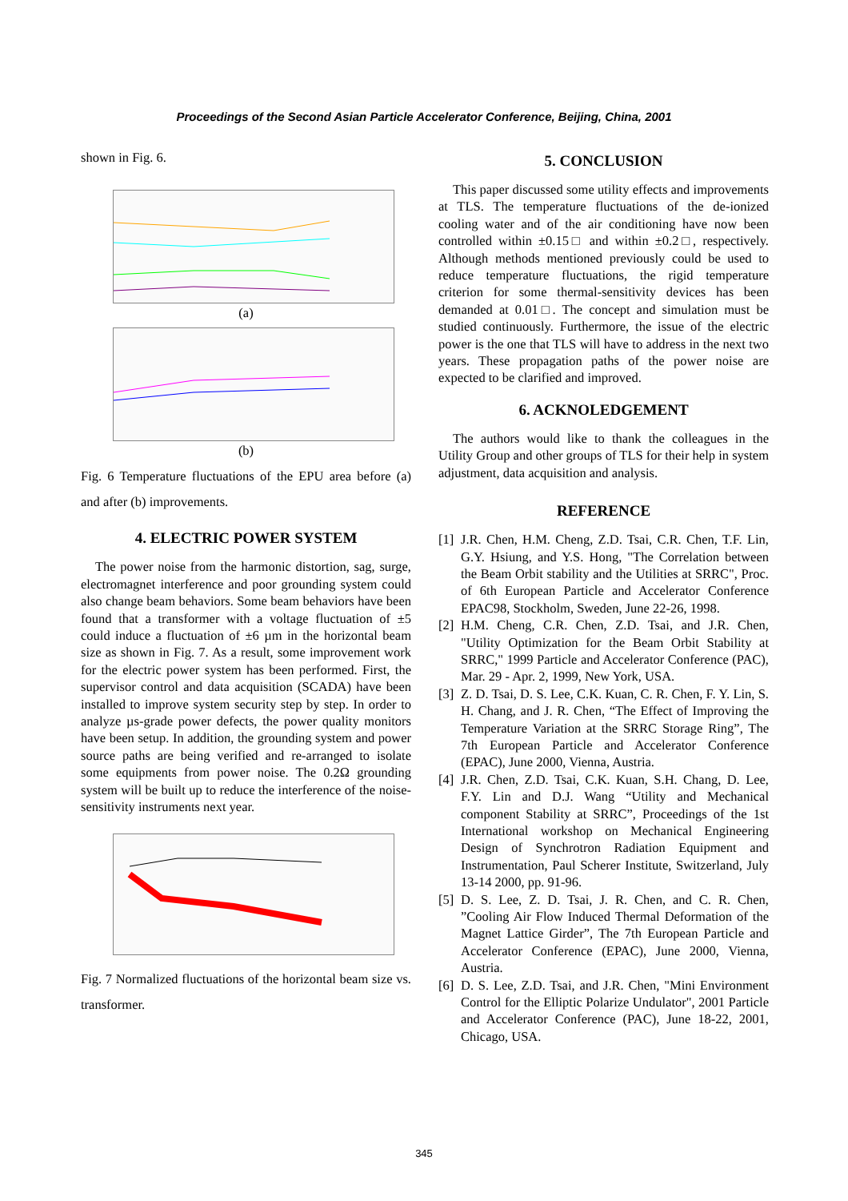Proceedings of the Second Asian Particle Accelerator Conference, Beijing, China, 2001
shown in Fig. 6.
(a)
(b)
Fig. 6 Temperature fluctuations of the EPU area before (a) and after (b) improvements.
4. ELECTRIC POWER SYSTEM
The power noise from the harmonic distortion, sag, surge, electromagnet interference and poor grounding system could also change beam behaviors. Some beam behaviors have been found that a transformer with a voltage fluctuation of ±5 could induce a fluctuation of ±6 µm in the horizontal beam size as shown in Fig. 7. As a result, some improvement work for the electric power system has been performed. First, the supervisor control and data acquisition (SCADA) have been installed to improve system security step by step. In order to analyze µs-grade power defects, the power quality monitors have been setup. In addition, the grounding system and power source paths are being verified and re-arranged to isolate some equipments from power noise. The 0.2Ω grounding system will be built up to reduce the interference of the noise-sensitivity instruments next year.
Fig. 7 Normalized fluctuations of the horizontal beam size vs. transformer.
5. CONCLUSION
This paper discussed some utility effects and improvements at TLS. The temperature fluctuations of the de-ionized cooling water and of the air conditioning have now been controlled within ±0.15□ and within ±0.2□, respectively. Although methods mentioned previously could be used to reduce temperature fluctuations, the rigid temperature criterion for some thermal-sensitivity devices has been demanded at 0.01□. The concept and simulation must be studied continuously. Furthermore, the issue of the electric power is the one that TLS will have to address in the next two years. These propagation paths of the power noise are expected to be clarified and improved.
6. ACKNOLEDGEMENT
The authors would like to thank the colleagues in the Utility Group and other groups of TLS for their help in system adjustment, data acquisition and analysis.
REFERENCE
[1] J.R. Chen, H.M. Cheng, Z.D. Tsai, C.R. Chen, T.F. Lin, G.Y. Hsiung, and Y.S. Hong, "The Correlation between the Beam Orbit stability and the Utilities at SRRC", Proc. of 6th European Particle and Accelerator Conference EPAC98, Stockholm, Sweden, June 22-26, 1998.
[2] H.M. Cheng, C.R. Chen, Z.D. Tsai, and J.R. Chen, "Utility Optimization for the Beam Orbit Stability at SRRC," 1999 Particle and Accelerator Conference (PAC), Mar. 29 - Apr. 2, 1999, New York, USA.
[3] Z. D. Tsai, D. S. Lee, C.K. Kuan, C. R. Chen, F. Y. Lin, S. H. Chang, and J. R. Chen, “The Effect of Improving the Temperature Variation at the SRRC Storage Ring”, The 7th European Particle and Accelerator Conference (EPAC), June 2000, Vienna, Austria.
[4] J.R. Chen, Z.D. Tsai, C.K. Kuan, S.H. Chang, D. Lee, F.Y. Lin and D.J. Wang “Utility and Mechanical component Stability at SRRC”, Proceedings of the 1st International workshop on Mechanical Engineering Design of Synchrotron Radiation Equipment and Instrumentation, Paul Scherer Institute, Switzerland, July 13-14 2000, pp. 91-96.
[5] D. S. Lee, Z. D. Tsai, J. R. Chen, and C. R. Chen, ”Cooling Air Flow Induced Thermal Deformation of the Magnet Lattice Girder”, The 7th European Particle and Accelerator Conference (EPAC), June 2000, Vienna, Austria.
[6] D. S. Lee, Z.D. Tsai, and J.R. Chen, "Mini Environment Control for the Elliptic Polarize Undulator", 2001 Particle and Accelerator Conference (PAC), June 18-22, 2001, Chicago, USA.
345